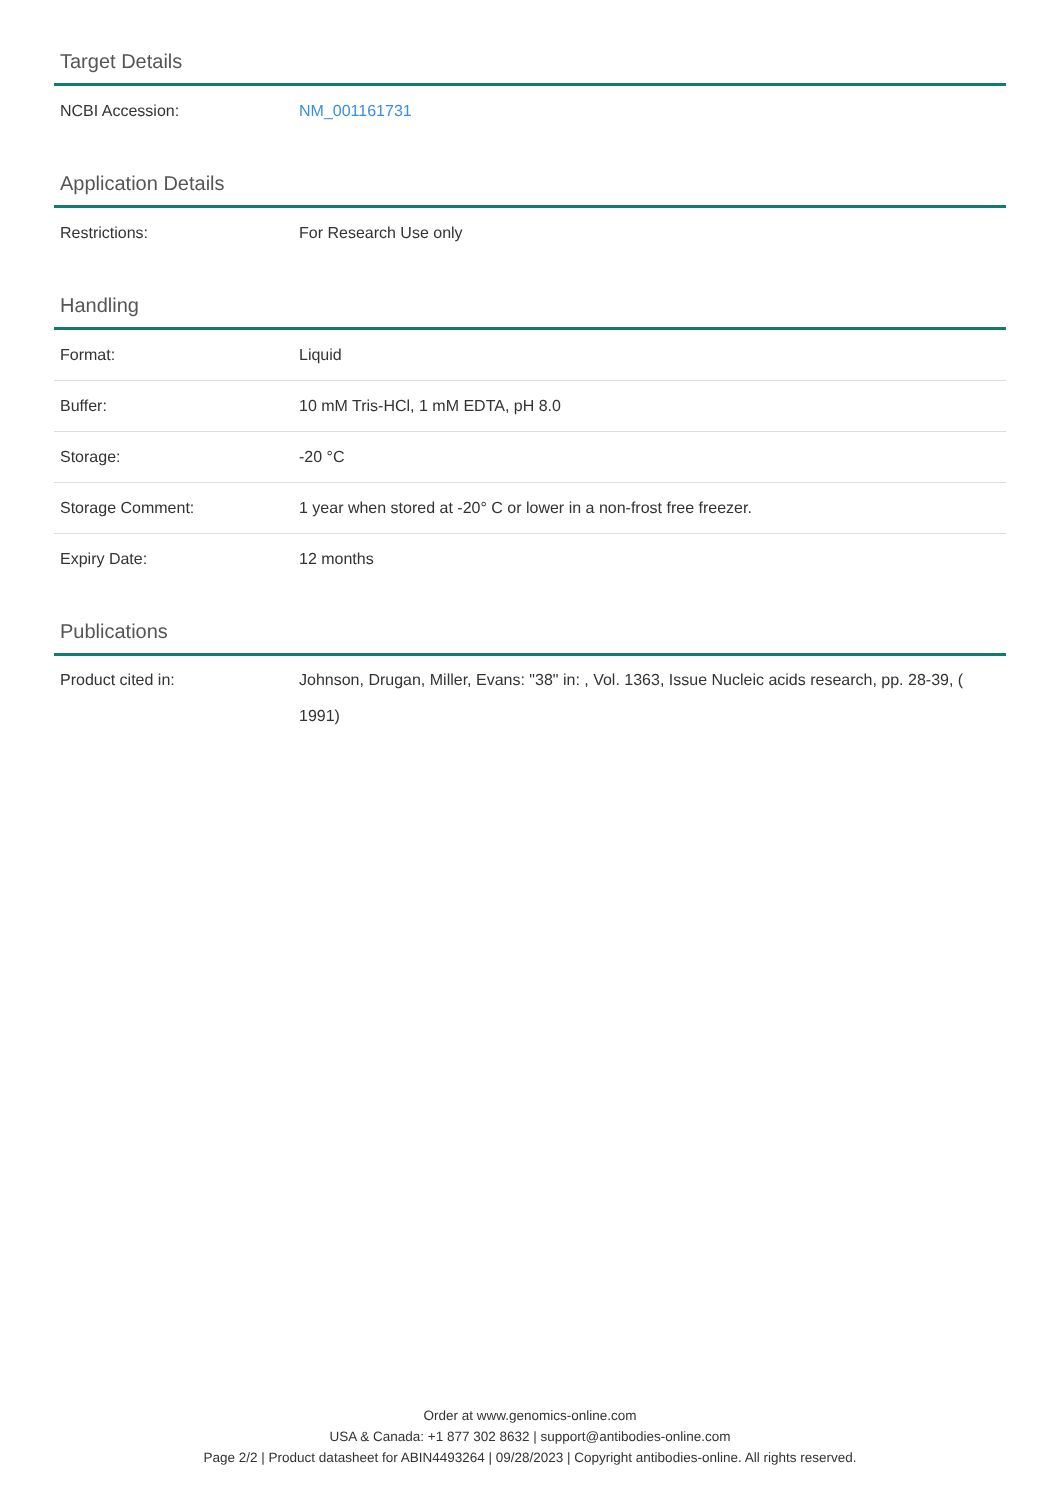Target Details
| NCBI Accession: | NM_001161731 |
Application Details
| Restrictions: | For Research Use only |
Handling
| Format: | Liquid |
| Buffer: | 10 mM Tris-HCl, 1 mM EDTA, pH 8.0 |
| Storage: | -20 °C |
| Storage Comment: | 1 year when stored at -20° C or lower in a non-frost free freezer. |
| Expiry Date: | 12 months |
Publications
| Product cited in: | Johnson, Drugan, Miller, Evans: "38" in: , Vol. 1363, Issue Nucleic acids research, pp. 28-39, ( 1991) |
Order at www.genomics-online.com
USA & Canada: +1 877 302 8632 | support@antibodies-online.com
Page 2/2 | Product datasheet for ABIN4493264 | 09/28/2023 | Copyright antibodies-online. All rights reserved.